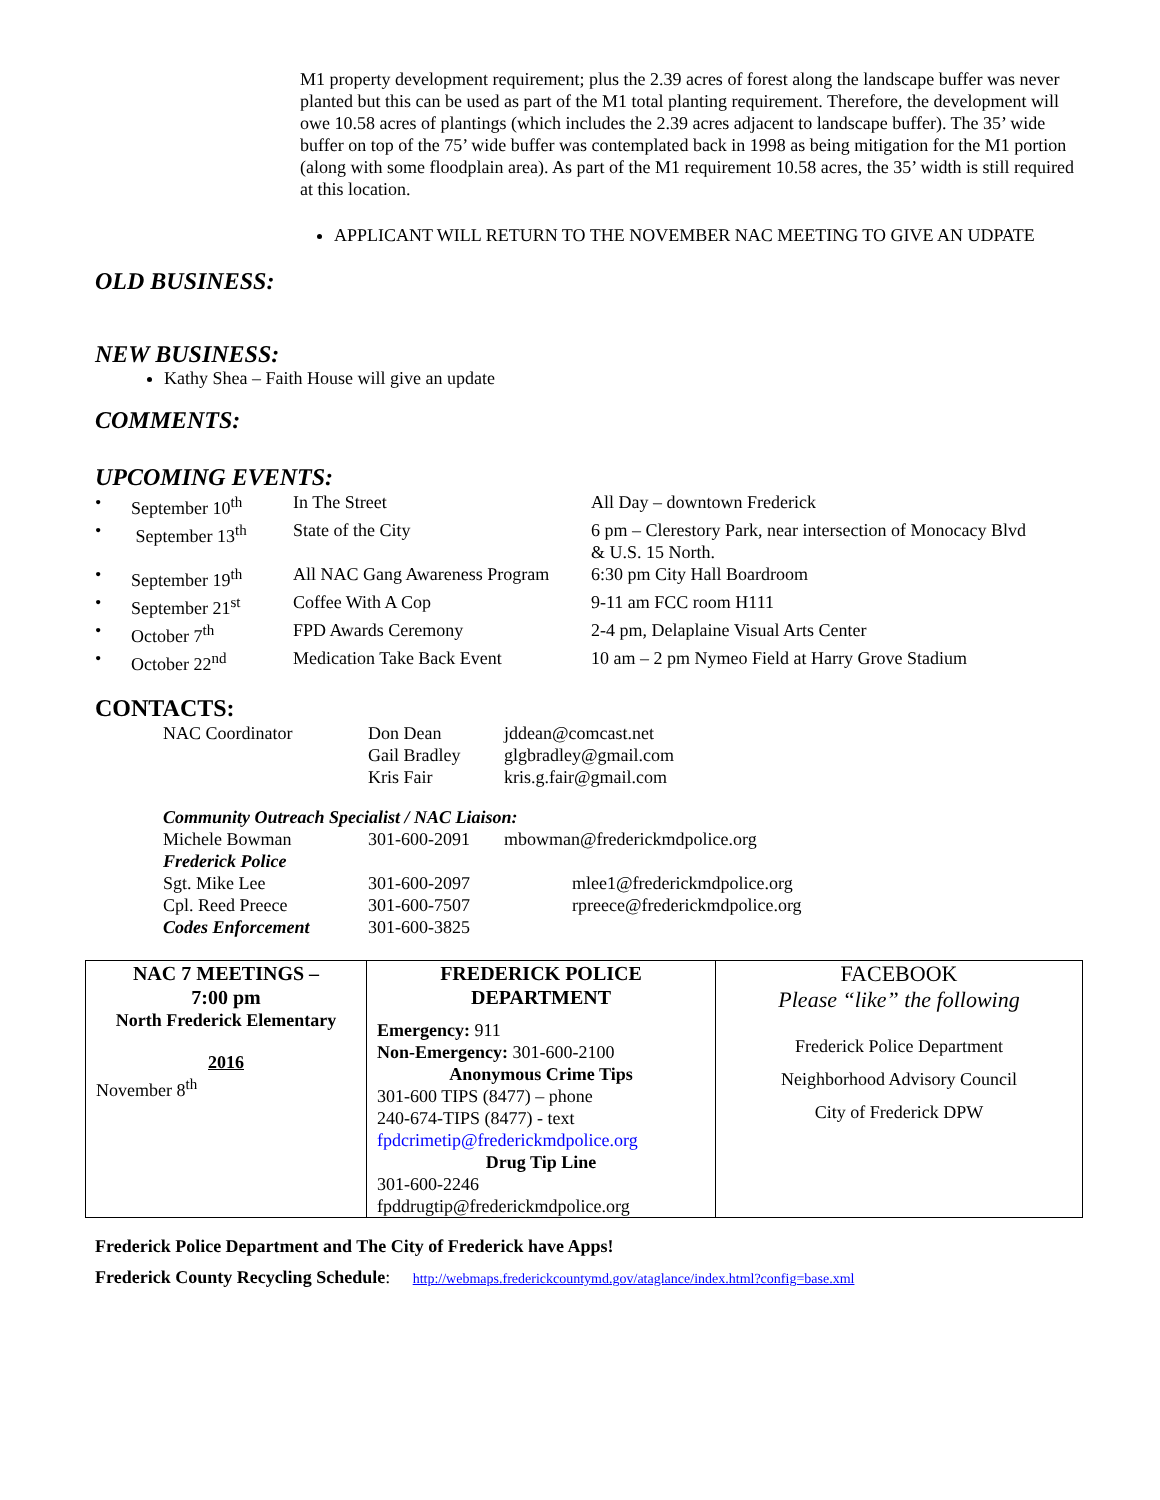M1 property development requirement; plus the 2.39 acres of forest along the landscape buffer was never planted but this can be used as part of the M1 total planting requirement. Therefore, the development will owe 10.58 acres of plantings (which includes the 2.39 acres adjacent to landscape buffer). The 35’ wide buffer on top of the 75’ wide buffer was contemplated back in 1998 as being mitigation for the M1 portion (along with some floodplain area). As part of the M1 requirement 10.58 acres, the 35’ width is still required at this location.
APPLICANT WILL RETURN TO THE NOVEMBER NAC MEETING TO GIVE AN UDPATE
OLD BUSINESS:
NEW BUSINESS:
Kathy Shea – Faith House will give an update
COMMENTS:
UPCOMING EVENTS:
| • | September 10<sup>th</sup> | In The Street | All Day – downtown Frederick |
| • | September 13<sup>th</sup> | State of the City | 6 pm – Clerestory Park, near intersection of Monocacy Blvd & U.S. 15 North. |
| • | September 19<sup>th</sup> | All NAC Gang Awareness Program | 6:30 pm City Hall Boardroom |
| • | September 21<sup>st</sup> | Coffee With A Cop | 9-11 am FCC room H111 |
| • | October 7<sup>th</sup> | FPD Awards Ceremony | 2-4 pm, Delaplaine Visual Arts Center |
| • | October 22<sup>nd</sup> | Medication Take Back Event | 10 am – 2 pm Nymeo Field at Harry Grove Stadium |
CONTACTS:
| NAC Coordinator | Don Dean | jddean@comcast.net |
| | Gail Bradley | glgbradley@gmail.com |
| | Kris Fair | kris.g.fair@gmail.com |
| Community Outreach Specialist / NAC Liaison: | | |
| Michele Bowman | 301-600-2091 | mbowman@frederickmdpolice.org |
| Frederick Police | | |
| Sgt. Mike Lee | 301-600-2097 | mlee1@frederickmdpolice.org |
| Cpl. Reed Preece | 301-600-7507 | rpreece@frederickmdpolice.org |
| Codes Enforcement | 301-600-3825 | |
| NAC 7 MEETINGS – 7:00 pm North Frederick Elementary 2016 November 8<sup>th</sup> | FREDERICK POLICE DEPARTMENT Emergency: 911 Non-Emergency: 301-600-2100 Anonymous Crime Tips 301-600 TIPS (8477) – phone 240-674-TIPS (8477) - text fpdcrimetip@frederickmdpolice.org Drug Tip Line 301-600-2246 fpddrugtip@frederickmdpolice.org | FACEBOOK Please “like” the following Frederick Police Department Neighborhood Advisory Council City of Frederick DPW |
Frederick Police Department and The City of Frederick have Apps!
Frederick County Recycling Schedule: http://webmaps.frederickcountymd.gov/ataglance/index.html?config=base.xml